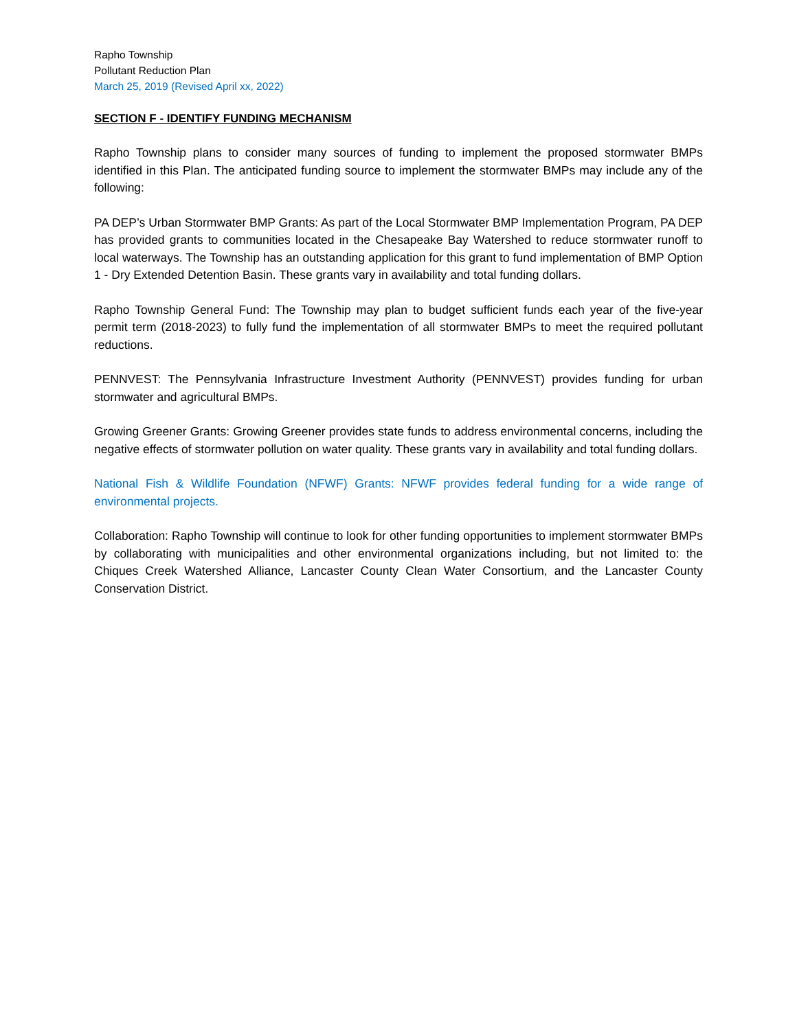Rapho Township
Pollutant Reduction Plan
March 25, 2019 (Revised April xx, 2022)
SECTION F - IDENTIFY FUNDING MECHANISM
Rapho Township plans to consider many sources of funding to implement the proposed stormwater BMPs identified in this Plan. The anticipated funding source to implement the stormwater BMPs may include any of the following:
PA DEP’s Urban Stormwater BMP Grants: As part of the Local Stormwater BMP Implementation Program, PA DEP has provided grants to communities located in the Chesapeake Bay Watershed to reduce stormwater runoff to local waterways. The Township has an outstanding application for this grant to fund implementation of BMP Option 1 - Dry Extended Detention Basin. These grants vary in availability and total funding dollars.
Rapho Township General Fund: The Township may plan to budget sufficient funds each year of the five-year permit term (2018-2023) to fully fund the implementation of all stormwater BMPs to meet the required pollutant reductions.
PENNVEST: The Pennsylvania Infrastructure Investment Authority (PENNVEST) provides funding for urban stormwater and agricultural BMPs.
Growing Greener Grants: Growing Greener provides state funds to address environmental concerns, including the negative effects of stormwater pollution on water quality. These grants vary in availability and total funding dollars.
National Fish & Wildlife Foundation (NFWF) Grants: NFWF provides federal funding for a wide range of environmental projects.
Collaboration: Rapho Township will continue to look for other funding opportunities to implement stormwater BMPs by collaborating with municipalities and other environmental organizations including, but not limited to: the Chiques Creek Watershed Alliance, Lancaster County Clean Water Consortium, and the Lancaster County Conservation District.